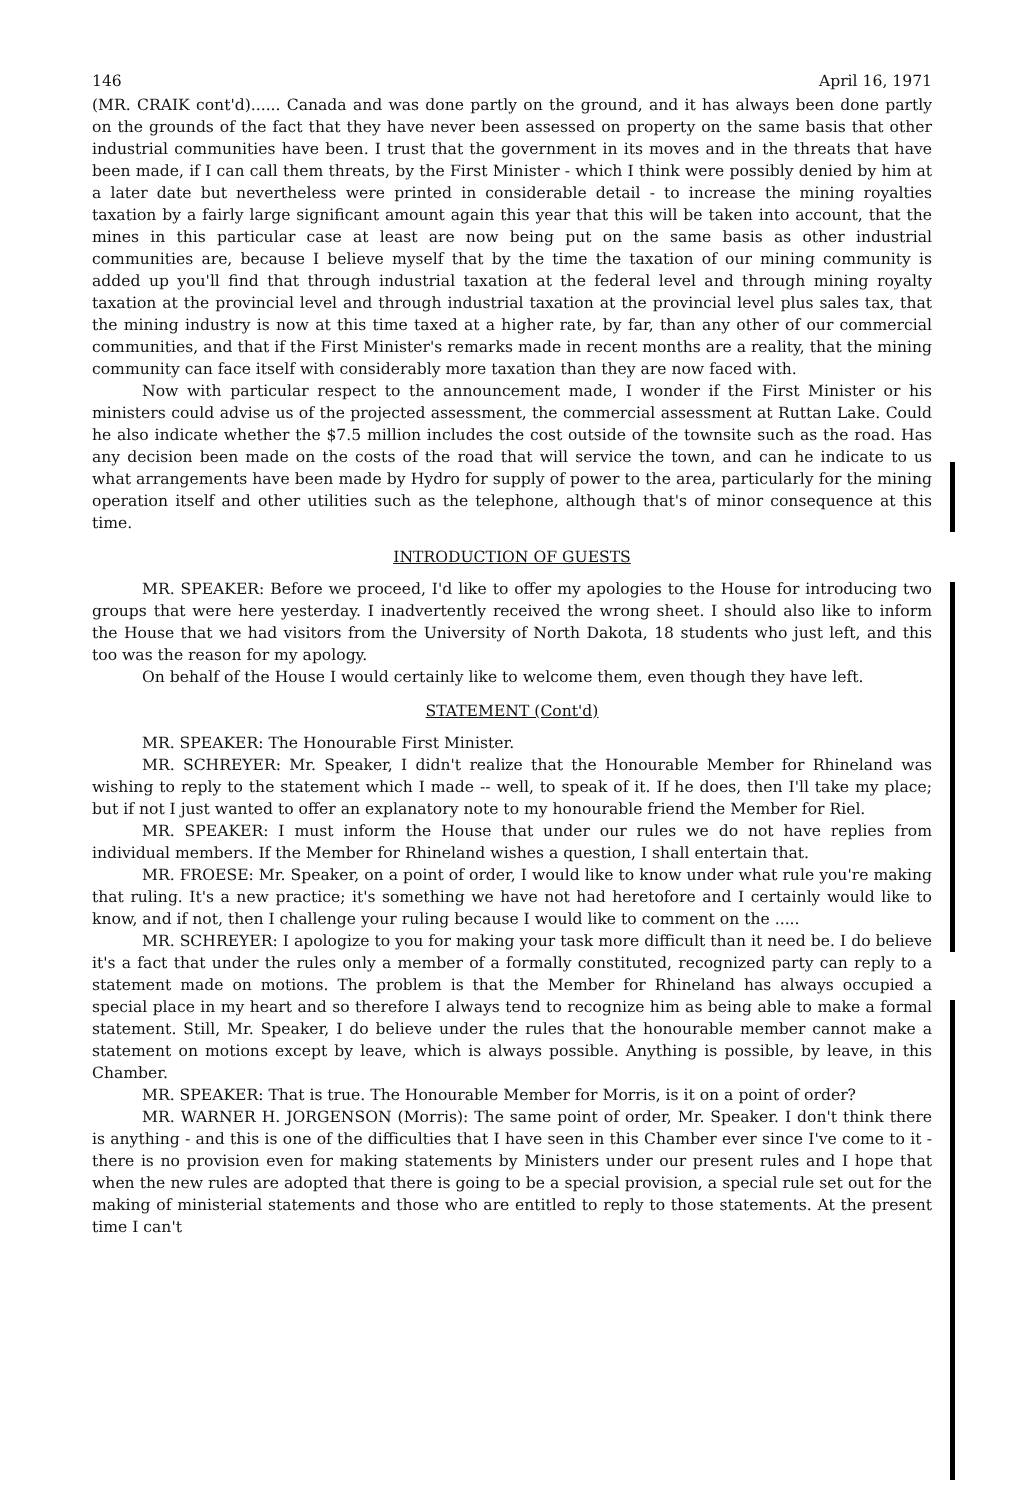146 April 16, 1971
(MR. CRAIK cont'd)...... Canada and was done partly on the ground, and it has always been done partly on the grounds of the fact that they have never been assessed on property on the same basis that other industrial communities have been. I trust that the government in its moves and in the threats that have been made, if I can call them threats, by the First Minister - which I think were possibly denied by him at a later date but nevertheless were printed in considerable detail - to increase the mining royalties taxation by a fairly large significant amount again this year that this will be taken into account, that the mines in this particular case at least are now being put on the same basis as other industrial communities are, because I believe myself that by the time the taxation of our mining community is added up you'll find that through industrial taxation at the federal level and through mining royalty taxation at the provincial level and through industrial taxation at the provincial level plus sales tax, that the mining industry is now at this time taxed at a higher rate, by far, than any other of our commercial communities, and that if the First Minister's remarks made in recent months are a reality, that the mining community can face itself with considerably more taxation than they are now faced with.
Now with particular respect to the announcement made, I wonder if the First Minister or his ministers could advise us of the projected assessment, the commercial assessment at Ruttan Lake. Could he also indicate whether the $7.5 million includes the cost outside of the townsite such as the road. Has any decision been made on the costs of the road that will service the town, and can he indicate to us what arrangements have been made by Hydro for supply of power to the area, particularly for the mining operation itself and other utilities such as the telephone, although that's of minor consequence at this time.
INTRODUCTION OF GUESTS
MR. SPEAKER: Before we proceed, I'd like to offer my apologies to the House for introducing two groups that were here yesterday. I inadvertently received the wrong sheet. I should also like to inform the House that we had visitors from the University of North Dakota, 18 students who just left, and this too was the reason for my apology.
On behalf of the House I would certainly like to welcome them, even though they have left.
STATEMENT (Cont'd)
MR. SPEAKER: The Honourable First Minister.
MR. SCHREYER: Mr. Speaker, I didn't realize that the Honourable Member for Rhineland was wishing to reply to the statement which I made -- well, to speak of it. If he does, then I'll take my place; but if not I just wanted to offer an explanatory note to my honourable friend the Member for Riel.
MR. SPEAKER: I must inform the House that under our rules we do not have replies from individual members. If the Member for Rhineland wishes a question, I shall entertain that.
MR. FROESE: Mr. Speaker, on a point of order, I would like to know under what rule you're making that ruling. It's a new practice; it's something we have not had heretofore and I certainly would like to know, and if not, then I challenge your ruling because I would like to comment on the .....
MR. SCHREYER: I apologize to you for making your task more difficult than it need be. I do believe it's a fact that under the rules only a member of a formally constituted, recognized party can reply to a statement made on motions. The problem is that the Member for Rhineland has always occupied a special place in my heart and so therefore I always tend to recognize him as being able to make a formal statement. Still, Mr. Speaker, I do believe under the rules that the honourable member cannot make a statement on motions except by leave, which is always possible. Anything is possible, by leave, in this Chamber.
MR. SPEAKER: That is true. The Honourable Member for Morris, is it on a point of order?
MR. WARNER H. JORGENSON (Morris): The same point of order, Mr. Speaker. I don't think there is anything - and this is one of the difficulties that I have seen in this Chamber ever since I've come to it - there is no provision even for making statements by Ministers under our present rules and I hope that when the new rules are adopted that there is going to be a special provision, a special rule set out for the making of ministerial statements and those who are entitled to reply to those statements. At the present time I can't